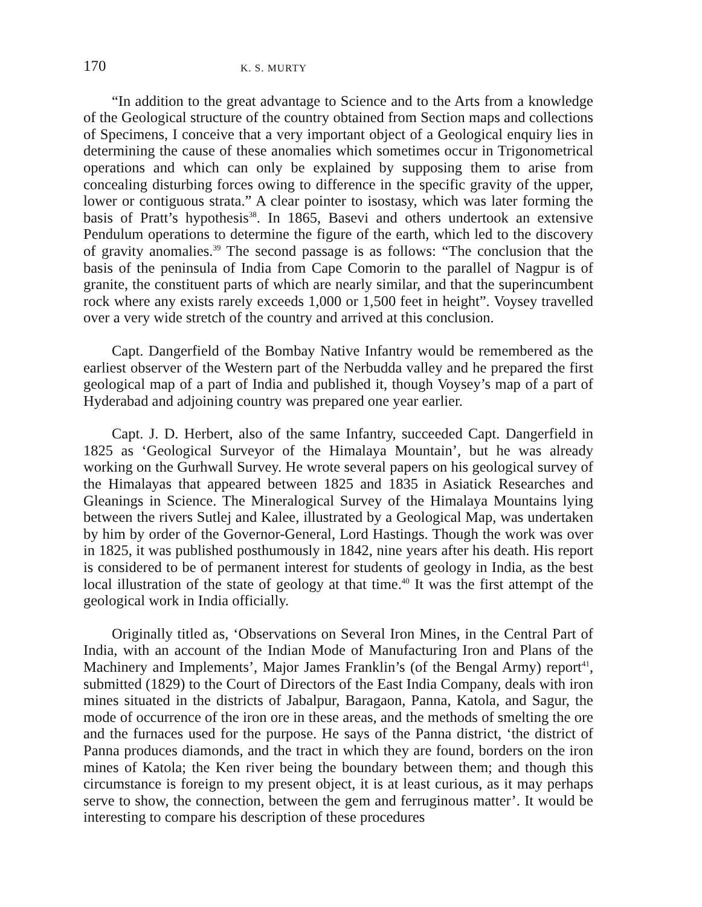170 K. S. MURTY
“In addition to the great advantage to Science and to the Arts from a knowledge of the Geological structure of the country obtained from Section maps and collections of Specimens, I conceive that a very important object of a Geological enquiry lies in determining the cause of these anomalies which sometimes occur in Trigonometrical operations and which can only be explained by supposing them to arise from concealing disturbing forces owing to difference in the specific gravity of the upper, lower or contiguous strata.” A clear pointer to isostasy, which was later forming the basis of Pratt’s hypothesis<sup>38</sup>. In 1865, Basevi and others undertook an extensive Pendulum operations to determine the figure of the earth, which led to the discovery of gravity anomalies.<sup>39</sup> The second passage is as follows: “The conclusion that the basis of the peninsula of India from Cape Comorin to the parallel of Nagpur is of granite, the constituent parts of which are nearly similar, and that the superincumbent rock where any exists rarely exceeds 1,000 or 1,500 feet in height”. Voysey travelled over a very wide stretch of the country and arrived at this conclusion.
Capt. Dangerfield of the Bombay Native Infantry would be remembered as the earliest observer of the Western part of the Nerbudda valley and he prepared the first geological map of a part of India and published it, though Voysey’s map of a part of Hyderabad and adjoining country was prepared one year earlier.
Capt. J. D. Herbert, also of the same Infantry, succeeded Capt. Dangerfield in 1825 as ‘Geological Surveyor of the Himalaya Mountain’, but he was already working on the Gurhwall Survey. He wrote several papers on his geological survey of the Himalayas that appeared between 1825 and 1835 in Asiatick Researches and Gleanings in Science. The Mineralogical Survey of the Himalaya Mountains lying between the rivers Sutlej and Kalee, illustrated by a Geological Map, was undertaken by him by order of the Governor-General, Lord Hastings. Though the work was over in 1825, it was published posthumously in 1842, nine years after his death. His report is considered to be of permanent interest for students of geology in India, as the best local illustration of the state of geology at that time.<sup>40</sup> It was the first attempt of the geological work in India officially.
Originally titled as, ‘Observations on Several Iron Mines, in the Central Part of India, with an account of the Indian Mode of Manufacturing Iron and Plans of the Machinery and Implements’, Major James Franklin’s (of the Bengal Army) report<sup>41</sup>, submitted (1829) to the Court of Directors of the East India Company, deals with iron mines situated in the districts of Jabalpur, Baragaon, Panna, Katola, and Sagur, the mode of occurrence of the iron ore in these areas, and the methods of smelting the ore and the furnaces used for the purpose. He says of the Panna district, ‘the district of Panna produces diamonds, and the tract in which they are found, borders on the iron mines of Katola; the Ken river being the boundary between them; and though this circumstance is foreign to my present object, it is at least curious, as it may perhaps serve to show, the connection, between the gem and ferruginous matter’. It would be interesting to compare his description of these procedures